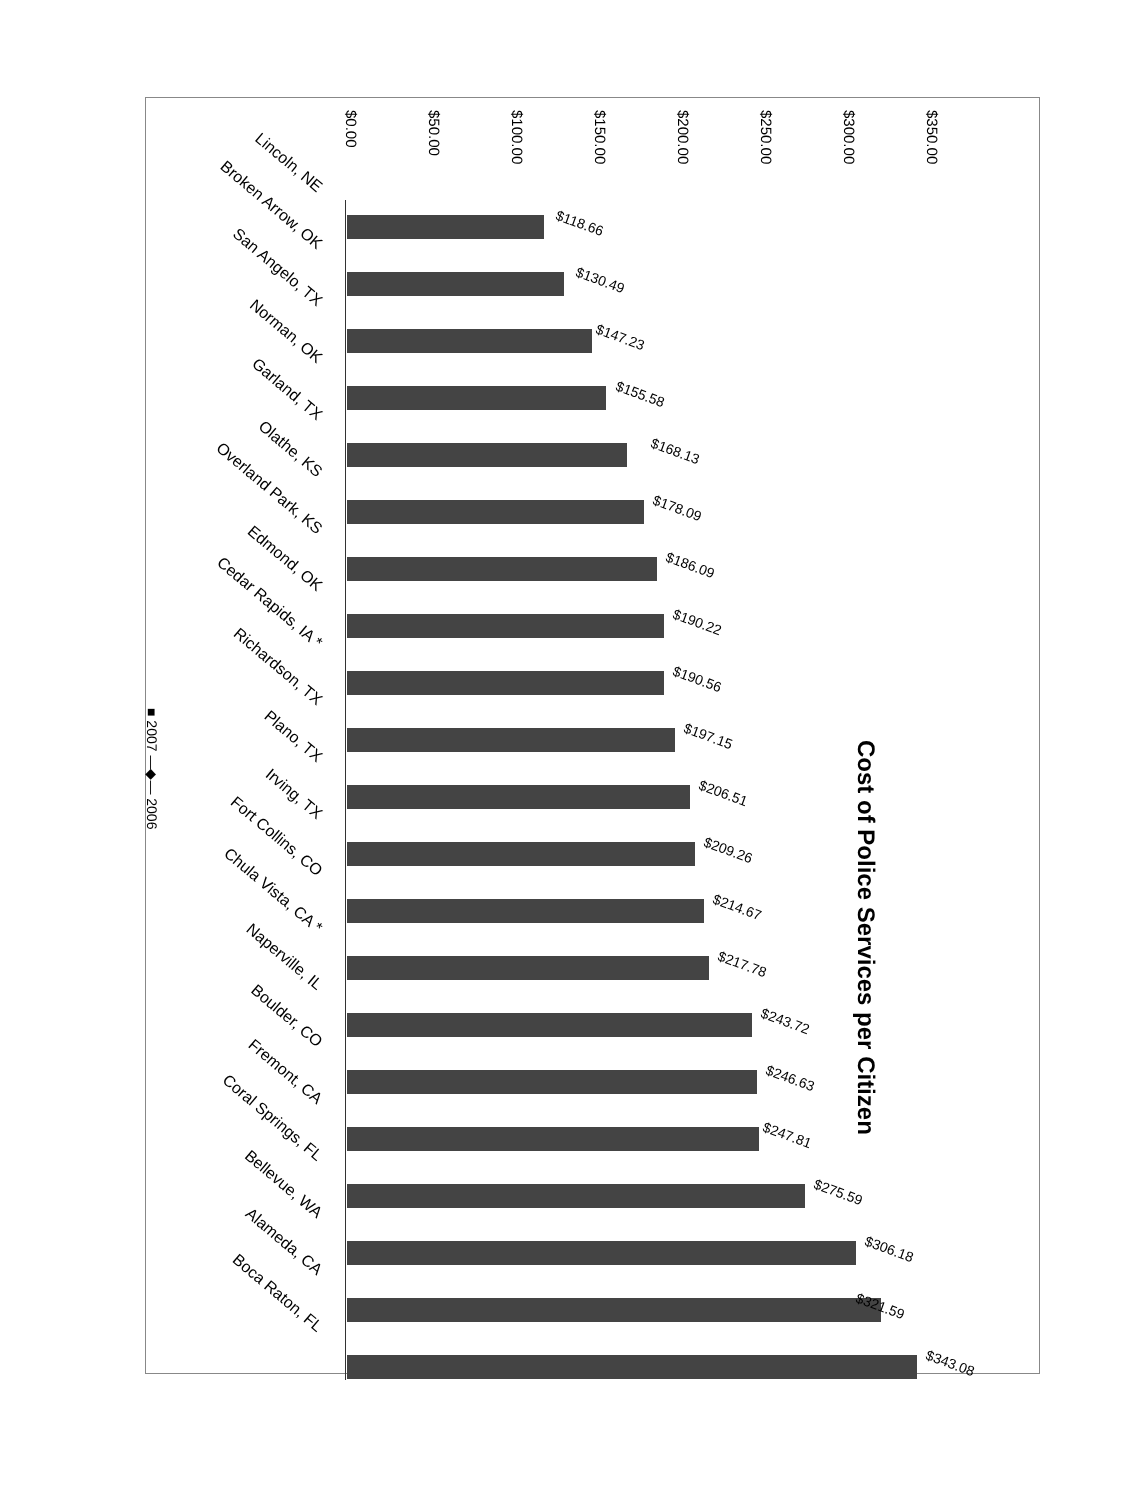Cost of Police Services per Citizen
$0.00 $50.00 $100.00 $150.00 $200.00 $250.00 $300.00 $350.00
■ 2007 —◆— 2006
Lincoln, NE
$118.66
Broken Arrow, OK
$130.49
San Angelo, TX
$147.23
Norman, OK
$155.58
Garland, TX
$168.13
Olathe, KS
$178.09
Overland Park, KS
$186.09
Edmond, OK
$190.22
Cedar Rapids, IA *
$190.56
Richardson, TX
$197.15
Plano, TX
$206.51
Irving, TX
$209.26
Fort Collins, CO
$214.67
Chula Vista, CA *
$217.78
Naperville, IL
$243.72
Boulder, CO
$246.63
Fremont, CA
$247.81
Coral Springs, FL
$275.59
Bellevue, WA
$306.18
Alameda, CA
$321.59
Boca Raton, FL
$343.08